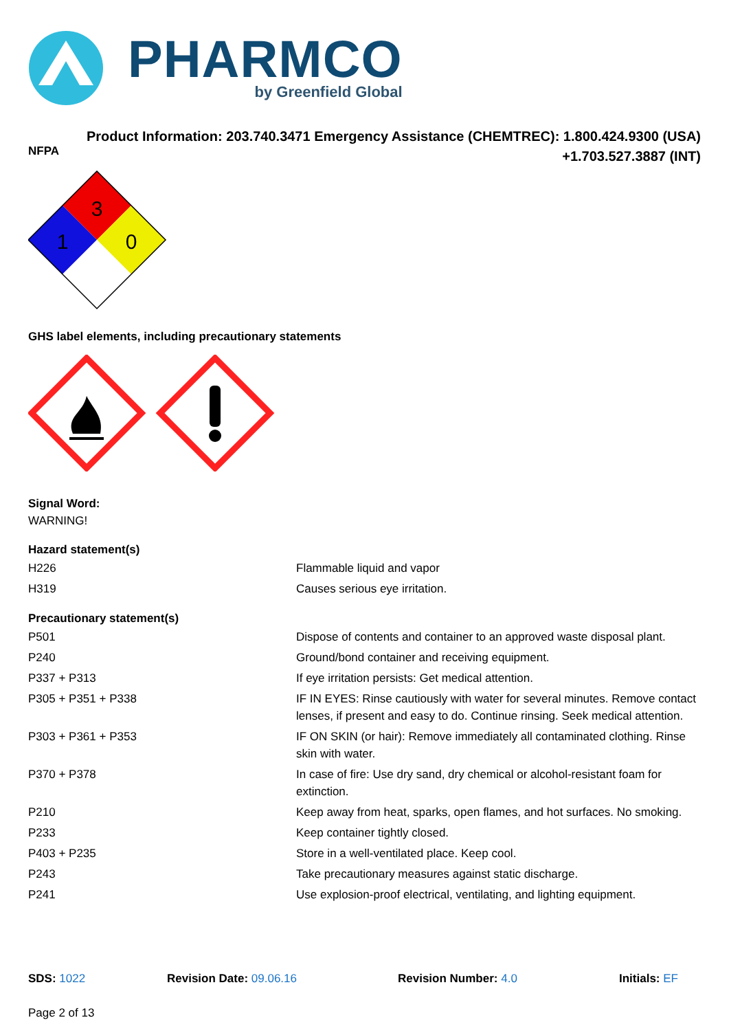PHARMCO
by Greenfield Global
Product Information: 203.740.3471 Emergency Assistance (CHEMTREC): 1.800.424.9300 (USA)
+1.703.527.3887 (INT)
NFPA
3
1
0
GHS label elements, including precautionary statements
Signal Word:
WARNING!
Hazard statement(s)
| H226 | Flammable liquid and vapor |
| H319 | Causes serious eye irritation. |
Precautionary statement(s)
| P501 | Dispose of contents and container to an approved waste disposal plant. |
| P240 | Ground/bond container and receiving equipment. |
| P337 + P313 | If eye irritation persists: Get medical attention. |
| P305 + P351 + P338 | IF IN EYES: Rinse cautiously with water for several minutes. Remove contact lenses, if present and easy to do. Continue rinsing. Seek medical attention. |
| P303 + P361 + P353 | IF ON SKIN (or hair): Remove immediately all contaminated clothing. Rinse skin with water. |
| P370 + P378 | In case of fire: Use dry sand, dry chemical or alcohol-resistant foam for extinction. |
| P210 | Keep away from heat, sparks, open flames, and hot surfaces. No smoking. |
| P233 | Keep container tightly closed. |
| P403 + P235 | Store in a well-ventilated place. Keep cool. |
| P243 | Take precautionary measures against static discharge. |
| P241 | Use explosion-proof electrical, ventilating, and lighting equipment. |
SDS: 1022 Revision Date: 09.06.16 Revision Number: 4.0 Initials: EF
Page 2 of 13